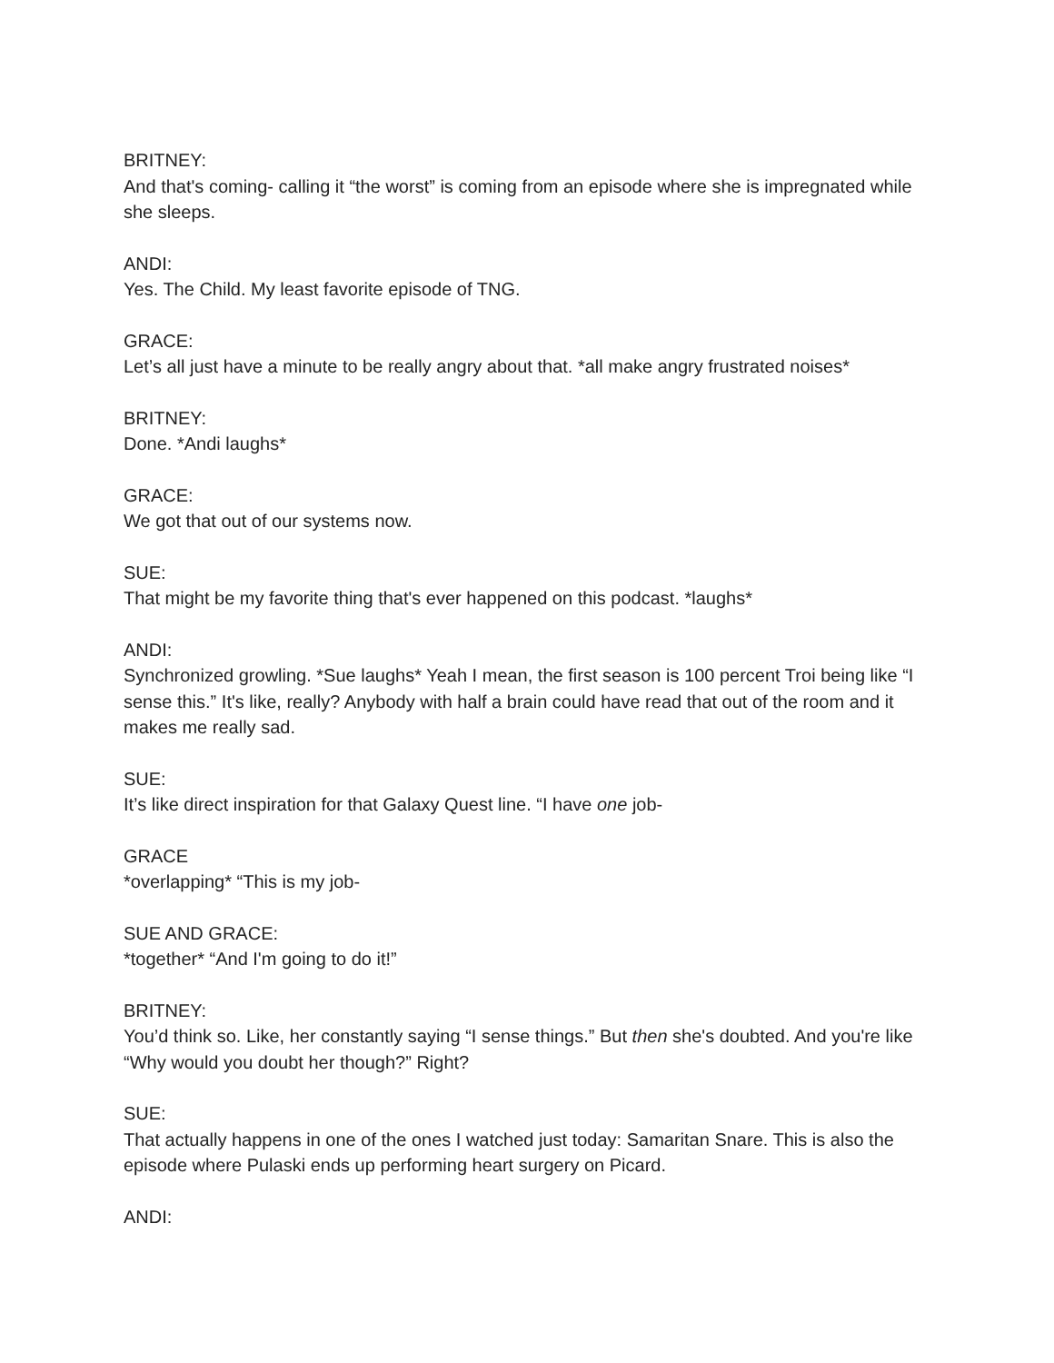BRITNEY:
And that's coming- calling it “the worst” is coming from an episode where she is impregnated while she sleeps.
ANDI:
Yes. The Child. My least favorite episode of TNG.
GRACE:
Let’s all just have a minute to be really angry about that. *all make angry frustrated noises*
BRITNEY:
Done. *Andi laughs*
GRACE:
We got that out of our systems now.
SUE:
That might be my favorite thing that's ever happened on this podcast. *laughs*
ANDI:
Synchronized growling. *Sue laughs* Yeah I mean, the first season is 100 percent Troi being like “I sense this.” It's like, really? Anybody with half a brain could have read that out of the room and it makes me really sad.
SUE:
It’s like direct inspiration for that Galaxy Quest line. “I have one job-
GRACE
*overlapping* “This is my job-
SUE AND GRACE:
*together* “And I'm going to do it!”
BRITNEY:
You’d think so. Like, her constantly saying “I sense things.” But then she's doubted. And you're like “Why would you doubt her though?” Right?
SUE:
That actually happens in one of the ones I watched just today: Samaritan Snare. This is also the episode where Pulaski ends up performing heart surgery on Picard.
ANDI: